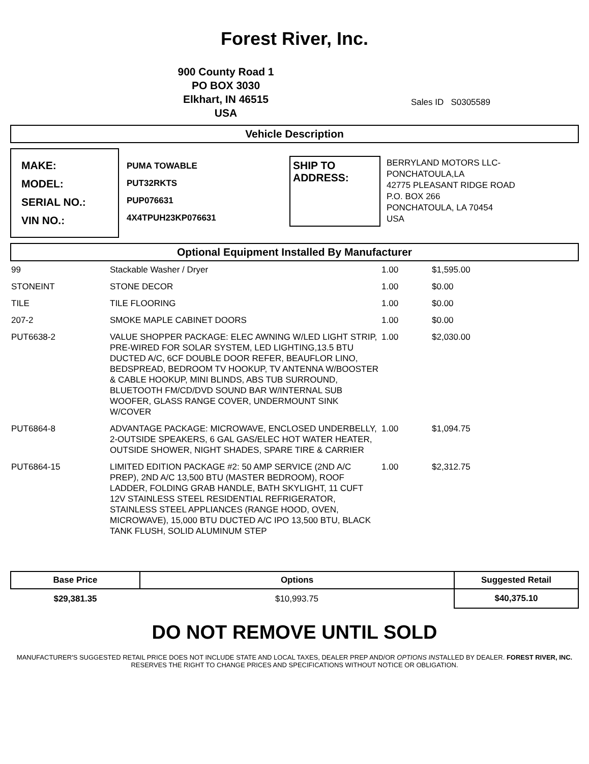Forest River, Inc.
900 County Road 1
PO BOX 3030
Elkhart, IN 46515
USA
Sales ID S0305589
Vehicle Description
MAKE:
MODEL:
SERIAL NO.:
VIN NO.:
PUMA TOWABLE
PUT32RKTS
PUP076631
4X4TPUH23KP076631
SHIP TO ADDRESS:
BERRYLAND MOTORS LLC-
PONCHATOULA,LA
42775 PLEASANT RIDGE ROAD
P.O. BOX 266
PONCHATOULA, LA 70454
USA
Optional Equipment Installed By Manufacturer
| 99 | Stackable Washer / Dryer | 1.00 | $1,595.00 |
| STONEINT | STONE DECOR | 1.00 | $0.00 |
| TILE | TILE FLOORING | 1.00 | $0.00 |
| 207-2 | SMOKE MAPLE CABINET DOORS | 1.00 | $0.00 |
| PUT6638-2 | VALUE SHOPPER PACKAGE: ELEC AWNING W/LED LIGHT STRIP, PRE-WIRED FOR SOLAR SYSTEM, LED LIGHTING,13.5 BTU DUCTED A/C, 6CF DOUBLE DOOR REFER, BEAUFLOR LINO, BEDSPREAD, BEDROOM TV HOOKUP, TV ANTENNA W/BOOSTER & CABLE HOOKUP, MINI BLINDS, ABS TUB SURROUND, BLUETOOTH FM/CD/DVD SOUND BAR W/INTERNAL SUB WOOFER, GLASS RANGE COVER, UNDERMOUNT SINK W/COVER | 1.00 | $2,030.00 |
| PUT6864-8 | ADVANTAGE PACKAGE: MICROWAVE, ENCLOSED UNDERBELLY, 2-OUTSIDE SPEAKERS, 6 GAL GAS/ELEC HOT WATER HEATER, OUTSIDE SHOWER, NIGHT SHADES, SPARE TIRE & CARRIER | 1.00 | $1,094.75 |
| PUT6864-15 | LIMITED EDITION PACKAGE #2: 50 AMP SERVICE (2ND A/C PREP), 2ND A/C 13,500 BTU (MASTER BEDROOM), ROOF LADDER, FOLDING GRAB HANDLE, BATH SKYLIGHT, 11 CUFT 12V STAINLESS STEEL RESIDENTIAL REFRIGERATOR, STAINLESS STEEL APPLIANCES (RANGE HOOD, OVEN, MICROWAVE), 15,000 BTU DUCTED A/C IPO 13,500 BTU, BLACK TANK FLUSH, SOLID ALUMINUM STEP | 1.00 | $2,312.75 |
| Base Price | Options | Suggested Retail |
| --- | --- | --- |
| $29,381.35 | $10,993.75 | $40,375.10 |
DO NOT REMOVE UNTIL SOLD
MANUFACTURER'S SUGGESTED RETAIL PRICE DOES NOT INCLUDE STATE AND LOCAL TAXES, DEALER PREP AND/OR OPTIONS INSTALLED BY DEALER. FOREST RIVER, INC. RESERVES THE RIGHT TO CHANGE PRICES AND SPECIFICATIONS WITHOUT NOTICE OR OBLIGATION.